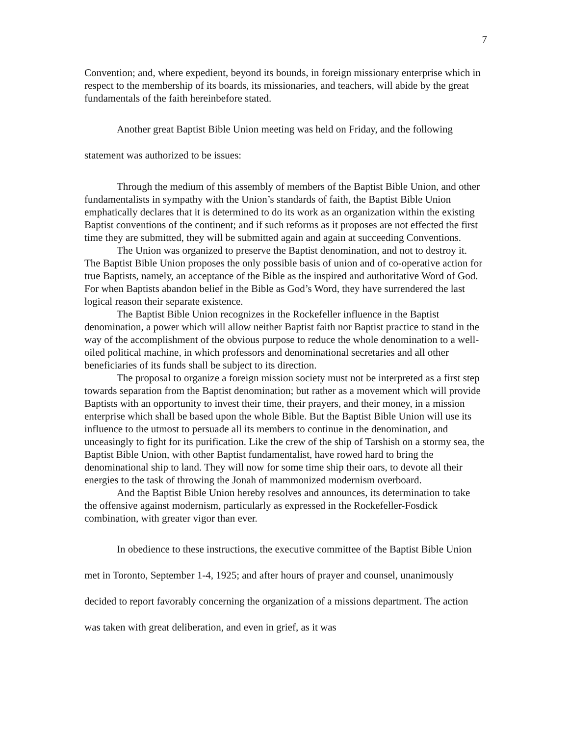7
Convention; and, where expedient, beyond its bounds, in foreign missionary enterprise which in respect to the membership of its boards, its missionaries, and teachers, will abide by the great fundamentals of the faith hereinbefore stated.
Another great Baptist Bible Union meeting was held on Friday, and the following statement was authorized to be issues:
Through the medium of this assembly of members of the Baptist Bible Union, and other fundamentalists in sympathy with the Union’s standards of faith, the Baptist Bible Union emphatically declares that it is determined to do its work as an organization within the existing Baptist conventions of the continent; and if such reforms as it proposes are not effected the first time they are submitted, they will be submitted again and again at succeeding Conventions.
The Union was organized to preserve the Baptist denomination, and not to destroy it. The Baptist Bible Union proposes the only possible basis of union and of co-operative action for true Baptists, namely, an acceptance of the Bible as the inspired and authoritative Word of God. For when Baptists abandon belief in the Bible as God’s Word, they have surrendered the last logical reason their separate existence.
The Baptist Bible Union recognizes in the Rockefeller influence in the Baptist denomination, a power which will allow neither Baptist faith nor Baptist practice to stand in the way of the accomplishment of the obvious purpose to reduce the whole denomination to a well-oiled political machine, in which professors and denominational secretaries and all other beneficiaries of its funds shall be subject to its direction.
The proposal to organize a foreign mission society must not be interpreted as a first step towards separation from the Baptist denomination; but rather as a movement which will provide Baptists with an opportunity to invest their time, their prayers, and their money, in a mission enterprise which shall be based upon the whole Bible. But the Baptist Bible Union will use its influence to the utmost to persuade all its members to continue in the denomination, and unceasingly to fight for its purification. Like the crew of the ship of Tarshish on a stormy sea, the Baptist Bible Union, with other Baptist fundamentalist, have rowed hard to bring the denominational ship to land. They will now for some time ship their oars, to devote all their energies to the task of throwing the Jonah of mammonized modernism overboard.
And the Baptist Bible Union hereby resolves and announces, its determination to take the offensive against modernism, particularly as expressed in the Rockefeller-Fosdick combination, with greater vigor than ever.
In obedience to these instructions, the executive committee of the Baptist Bible Union met in Toronto, September 1-4, 1925; and after hours of prayer and counsel, unanimously decided to report favorably concerning the organization of a missions department. The action was taken with great deliberation, and even in grief, as it was